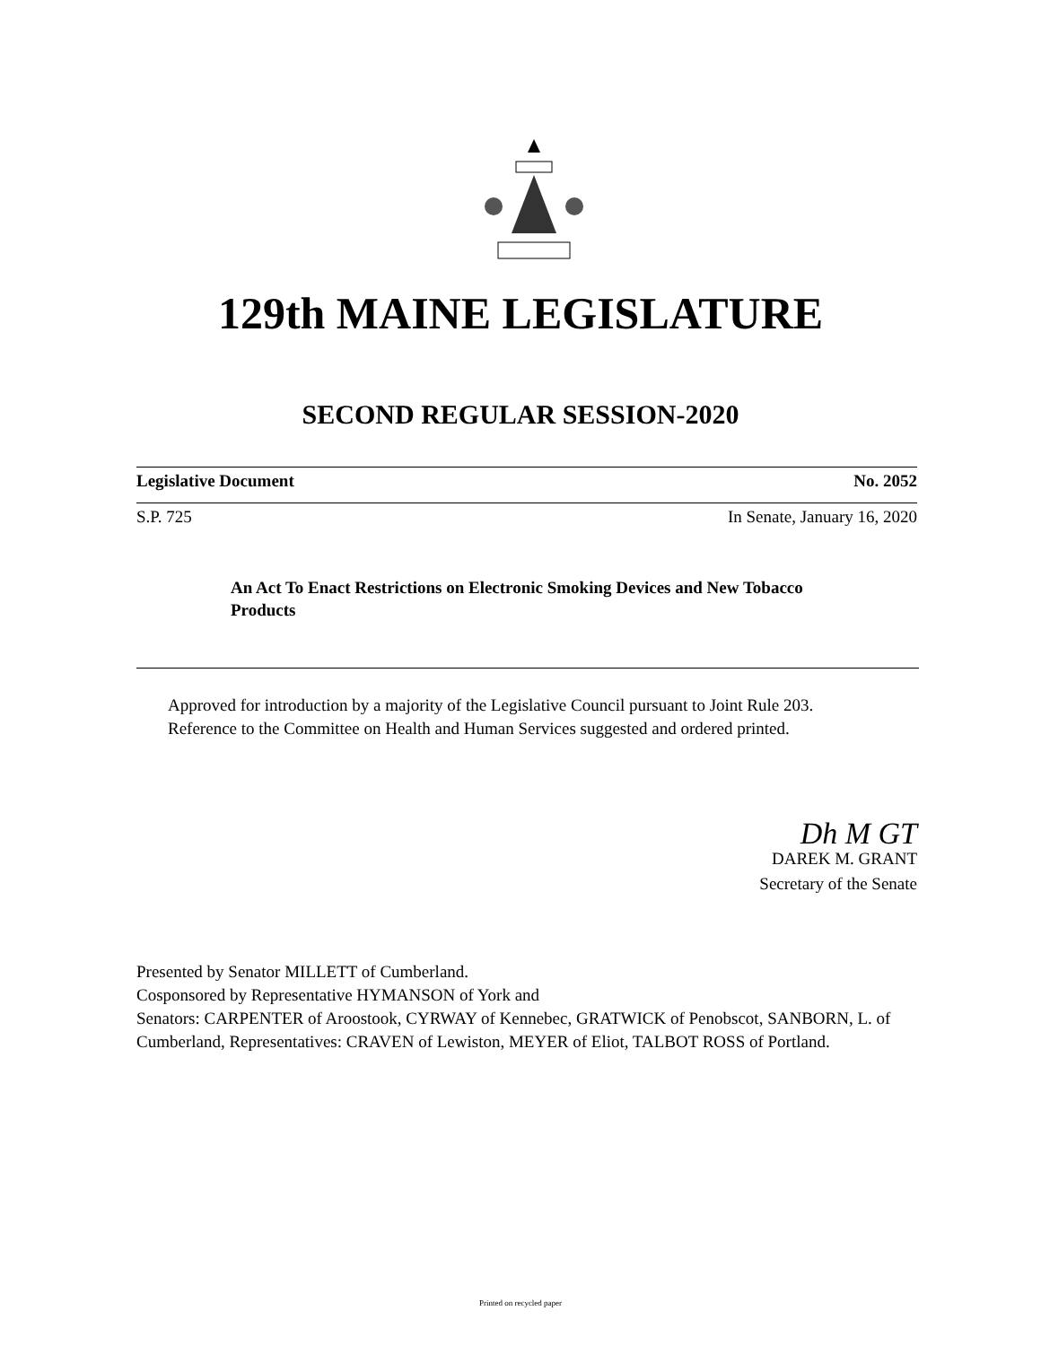129th MAINE LEGISLATURE
SECOND REGULAR SESSION-2020
Legislative Document No. 2052
S.P. 725 In Senate, January 16, 2020
An Act To Enact Restrictions on Electronic Smoking Devices and New Tobacco Products
Approved for introduction by a majority of the Legislative Council pursuant to Joint Rule 203.
Reference to the Committee on Health and Human Services suggested and ordered printed.
Dh M GT
DAREK M. GRANT
Secretary of the Senate
Presented by Senator MILLETT of Cumberland.
Cosponsored by Representative HYMANSON of York and
Senators: CARPENTER of Aroostook, CYRWAY of Kennebec, GRATWICK of Penobscot, SANBORN, L. of Cumberland, Representatives: CRAVEN of Lewiston, MEYER of Eliot, TALBOT ROSS of Portland.
Printed on recycled paper